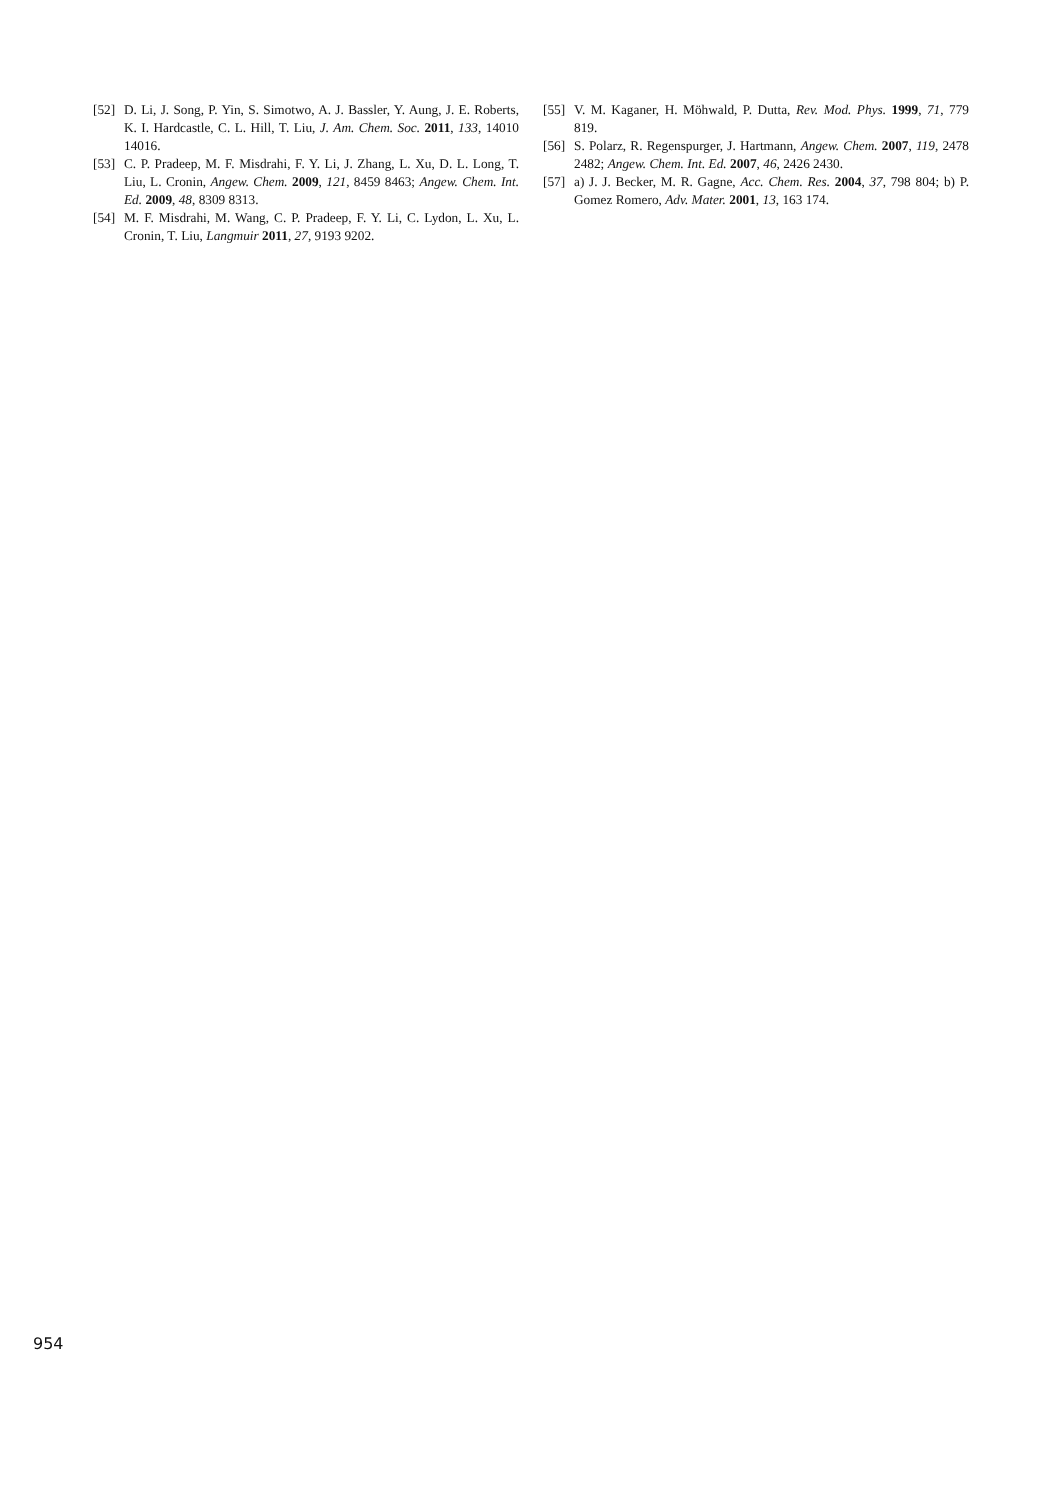[52] D. Li, J. Song, P. Yin, S. Simotwo, A. J. Bassler, Y. Aung, J. E. Roberts, K. I. Hardcastle, C. L. Hill, T. Liu, J. Am. Chem. Soc. 2011, 133, 14010 14016.
[53] C. P. Pradeep, M. F. Misdrahi, F. Y. Li, J. Zhang, L. Xu, D. L. Long, T. Liu, L. Cronin, Angew. Chem. 2009, 121, 8459 8463; Angew. Chem. Int. Ed. 2009, 48, 8309 8313.
[54] M. F. Misdrahi, M. Wang, C. P. Pradeep, F. Y. Li, C. Lydon, L. Xu, L. Cronin, T. Liu, Langmuir 2011, 27, 9193 9202.
[55] V. M. Kaganer, H. Möhwald, P. Dutta, Rev. Mod. Phys. 1999, 71, 779 819.
[56] S. Polarz, R. Regenspurger, J. Hartmann, Angew. Chem. 2007, 119, 2478 2482; Angew. Chem. Int. Ed. 2007, 46, 2426 2430.
[57] a) J. J. Becker, M. R. Gagne, Acc. Chem. Res. 2004, 37, 798 804; b) P. Gomez Romero, Adv. Mater. 2001, 13, 163 174.
954